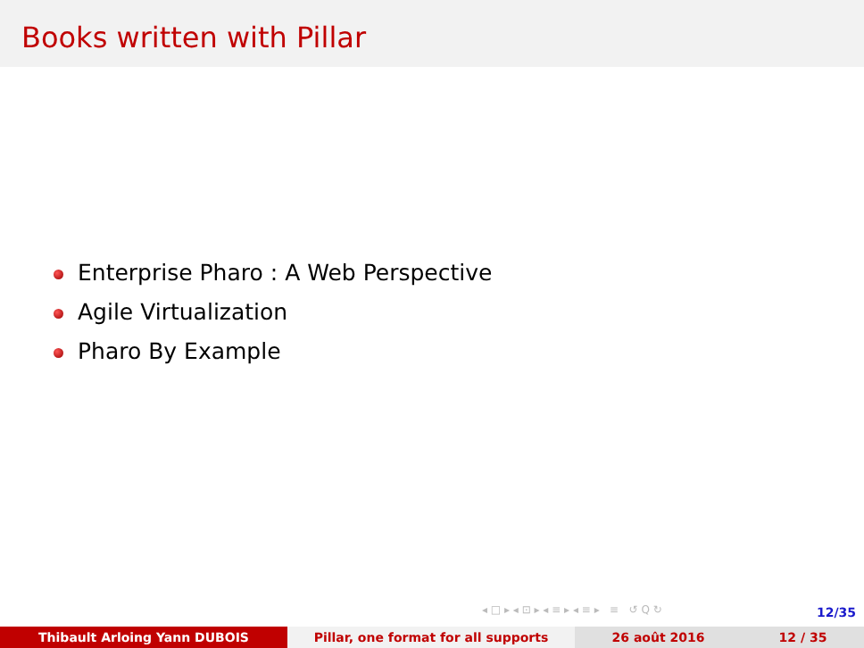Books written with Pillar
Enterprise Pharo : A Web Perspective
Agile Virtualization
Pharo By Example
◂ □ ▸ ◂ ⊡ ▸ ◂ ≡ ▸ ◂ ≡ ▸ ≡ ↺ Q ↻
12/35
Thibault Arloing Yann DUBOIS Pillar, one format for all supports 26 août 2016 12 / 35